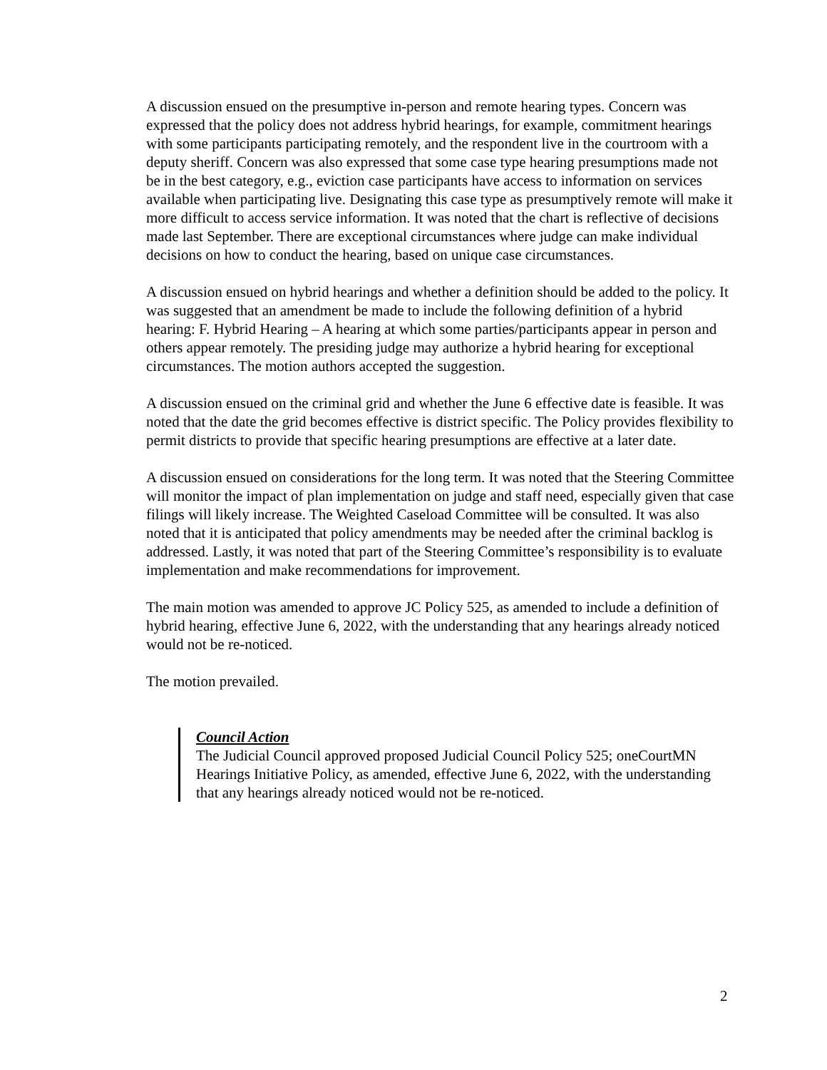A discussion ensued on the presumptive in-person and remote hearing types. Concern was expressed that the policy does not address hybrid hearings, for example, commitment hearings with some participants participating remotely, and the respondent live in the courtroom with a deputy sheriff. Concern was also expressed that some case type hearing presumptions made not be in the best category, e.g., eviction case participants have access to information on services available when participating live. Designating this case type as presumptively remote will make it more difficult to access service information. It was noted that the chart is reflective of decisions made last September. There are exceptional circumstances where judge can make individual decisions on how to conduct the hearing, based on unique case circumstances.
A discussion ensued on hybrid hearings and whether a definition should be added to the policy. It was suggested that an amendment be made to include the following definition of a hybrid hearing: F. Hybrid Hearing – A hearing at which some parties/participants appear in person and others appear remotely. The presiding judge may authorize a hybrid hearing for exceptional circumstances. The motion authors accepted the suggestion.
A discussion ensued on the criminal grid and whether the June 6 effective date is feasible. It was noted that the date the grid becomes effective is district specific. The Policy provides flexibility to permit districts to provide that specific hearing presumptions are effective at a later date.
A discussion ensued on considerations for the long term. It was noted that the Steering Committee will monitor the impact of plan implementation on judge and staff need, especially given that case filings will likely increase. The Weighted Caseload Committee will be consulted. It was also noted that it is anticipated that policy amendments may be needed after the criminal backlog is addressed. Lastly, it was noted that part of the Steering Committee’s responsibility is to evaluate implementation and make recommendations for improvement.
The main motion was amended to approve JC Policy 525, as amended to include a definition of hybrid hearing, effective June 6, 2022, with the understanding that any hearings already noticed would not be re-noticed.
The motion prevailed.
Council Action
The Judicial Council approved proposed Judicial Council Policy 525; oneCourtMN Hearings Initiative Policy, as amended, effective June 6, 2022, with the understanding that any hearings already noticed would not be re-noticed.
2